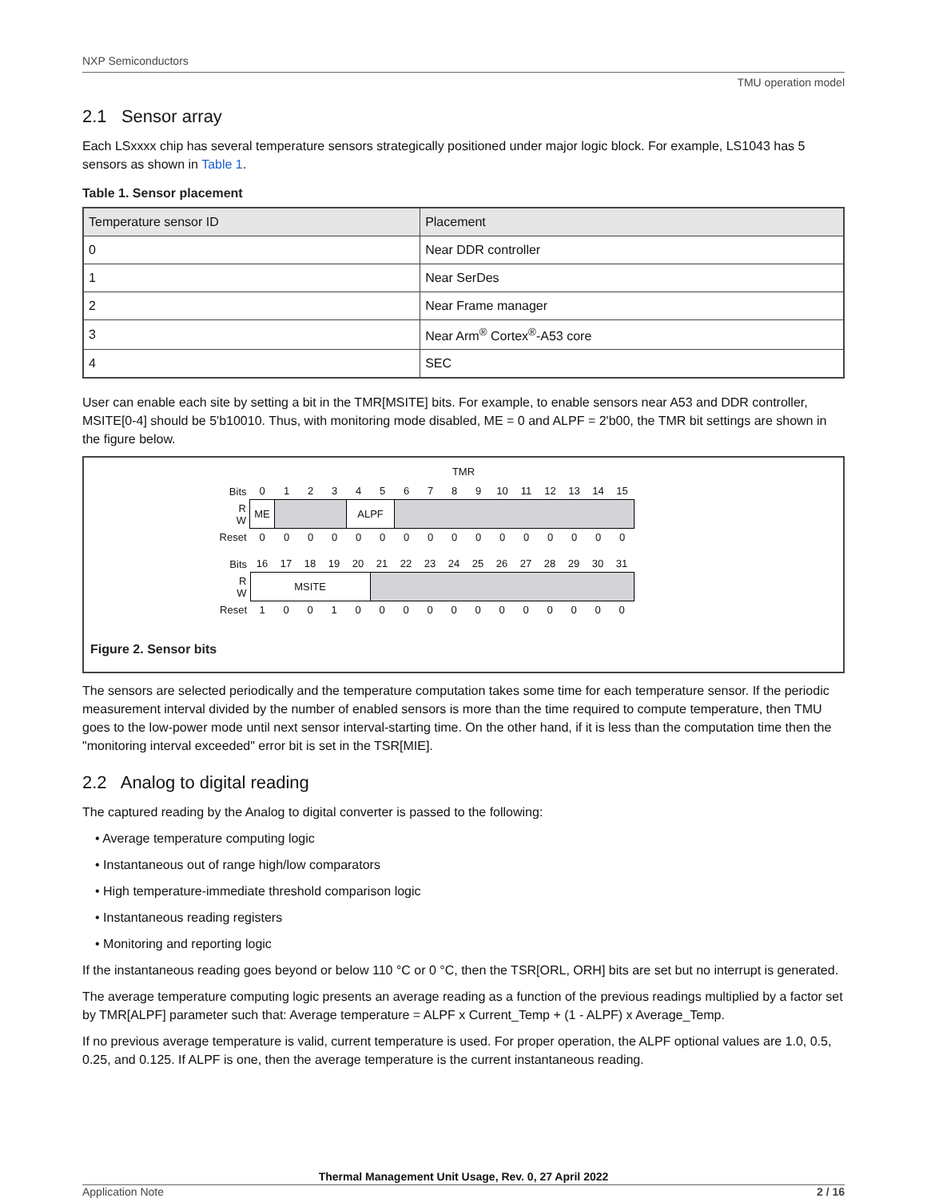NXP Semiconductors
TMU operation model
2.1 Sensor array
Each LSxxxx chip has several temperature sensors strategically positioned under major logic block. For example, LS1043 has 5 sensors as shown in Table 1.
Table 1. Sensor placement
| Temperature sensor ID | Placement |
| --- | --- |
| 0 | Near DDR controller |
| 1 | Near SerDes |
| 2 | Near Frame manager |
| 3 | Near Arm<sup>®</sup> Cortex<sup>®</sup>-A53 core |
| 4 | SEC |
User can enable each site by setting a bit in the TMR[MSITE] bits. For example, to enable sensors near A53 and DDR controller, MSITE[0-4] should be 5'b10010. Thus, with monitoring mode disabled, ME = 0 and ALPF = 2'b00, the TMR bit settings are shown in the figure below.
TMR
| Bits | 0 | 1 | 2 | 3 | 4 | 5 | 6 | 7 | 8 | 9 | 10 | 11 | 12 | 13 | 14 | 15 |
| R W | ME | | | | ALPF | | | | | | | | | | | |
| Reset | 0 | 0 | 0 | 0 | 0 | 0 | 0 | 0 | 0 | 0 | 0 | 0 | 0 | 0 | 0 | 0 |
| Bits | 16 | 17 | 18 | 19 | 20 | 21 | 22 | 23 | 24 | 25 | 26 | 27 | 28 | 29 | 30 | 31 |
| R W | MSITE | | | | | | | | | | | | | | | |
| Reset | 1 | 0 | 0 | 1 | 0 | 0 | 0 | 0 | 0 | 0 | 0 | 0 | 0 | 0 | 0 | 0 |
Figure 2. Sensor bits
The sensors are selected periodically and the temperature computation takes some time for each temperature sensor. If the periodic measurement interval divided by the number of enabled sensors is more than the time required to compute temperature, then TMU goes to the low-power mode until next sensor interval-starting time. On the other hand, if it is less than the computation time then the "monitoring interval exceeded" error bit is set in the TSR[MIE].
2.2 Analog to digital reading
The captured reading by the Analog to digital converter is passed to the following:
• Average temperature computing logic
• Instantaneous out of range high/low comparators
• High temperature-immediate threshold comparison logic
• Instantaneous reading registers
• Monitoring and reporting logic
If the instantaneous reading goes beyond or below 110 °C or 0 °C, then the TSR[ORL, ORH] bits are set but no interrupt is generated.
The average temperature computing logic presents an average reading as a function of the previous readings multiplied by a factor set by TMR[ALPF] parameter such that: Average temperature = ALPF x Current_Temp + (1 - ALPF) x Average_Temp.
If no previous average temperature is valid, current temperature is used. For proper operation, the ALPF optional values are 1.0, 0.5, 0.25, and 0.125. If ALPF is one, then the average temperature is the current instantaneous reading.
Thermal Management Unit Usage, Rev. 0, 27 April 2022
Application Note 2 / 16